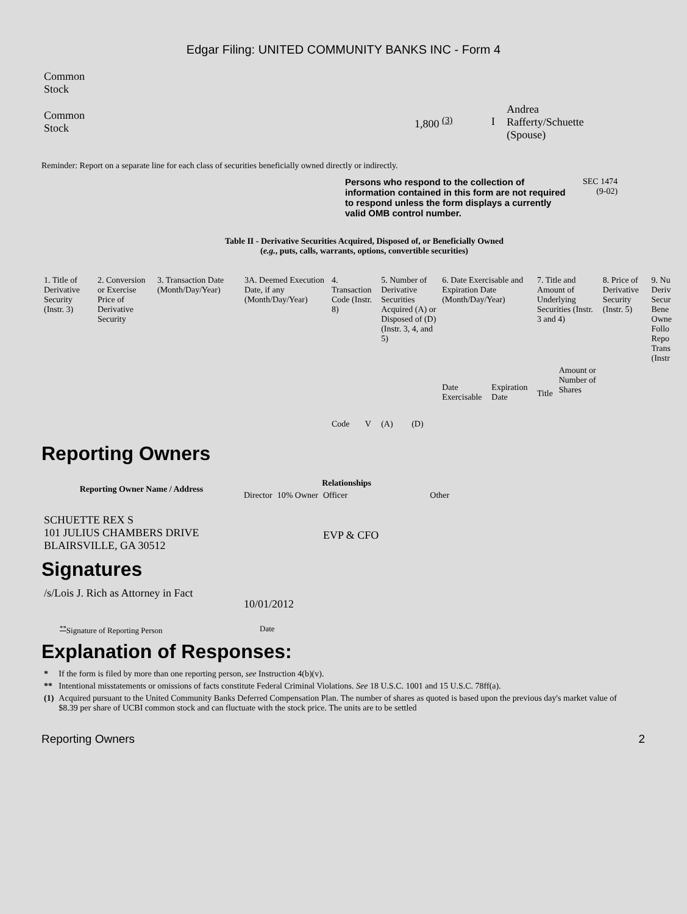Edgar Filing: UNITED COMMUNITY BANKS INC - Form 4
| Common Stock | | | |
| Common Stock | 1,800 <sup>(3)</sup> | I | Andrea Rafferty/Schuette (Spouse) |
Reminder: Report on a separate line for each class of securities beneficially owned directly or indirectly.
Persons who respond to the collection of information contained in this form are not required to respond unless the form displays a currently valid OMB control number.
SEC 1474
(9-02)
Table II - Derivative Securities Acquired, Disposed of, or Beneficially Owned
(e.g., puts, calls, warrants, options, convertible securities)
| 1. Title of Derivative Security (Instr. 3) | 2. Conversion or Exercise Price of Derivative Security | 3. Transaction Date (Month/Day/Year) | 3A. Deemed Execution Date, if any (Month/Day/Year) | 4. Transaction Code (Instr. 8) | | 5. Number of Derivative Securities Acquired (A) or Disposed of (D) (Instr. 3, 4, and 5) | | 6. Date Exercisable and Expiration Date (Month/Day/Year) | | 7. Title and Amount of Underlying Securities (Instr. 3 and 4) | | 8. Price of Derivative Security (Instr. 5) | 9. Nu Deriv Secur Bene Owne Follo Repo Trans (Instr |
| --- | --- | --- | --- | --- | --- | --- | --- | --- | --- | --- | --- | --- | --- |
| | | | | Code | V | (A) | (D) | Date Exercisable | Expiration Date | Title | Amount or Number of Shares | | |
Reporting Owners
| Reporting Owner Name / Address | Relationships | | | |
| --- | --- | --- | --- | --- |
| | Director | 10% Owner | Officer | Other |
| SCHUETTE REX S 101 JULIUS CHAMBERS DRIVE BLAIRSVILLE, GA 30512 | | | EVP & CFO | |
Signatures
| /s/Lois J. Rich as Attorney in Fact | 10/01/2012 |
| <sup>**</sup> Signature of Reporting Person | Date |
Explanation of Responses:
| * | If the form is filed by more than one reporting person, see Instruction 4(b)(v). |
| ** | Intentional misstatements or omissions of facts constitute Federal Criminal Violations. See 18 U.S.C. 1001 and 15 U.S.C. 78ff(a). |
| (1) | Acquired pursuant to the United Community Banks Deferred Compensation Plan. The number of shares as quoted is based upon the previous day's market value of $8.39 per share of UCBI common stock and can fluctuate with the stock price. The units are to be settled |
Reporting Owners 2